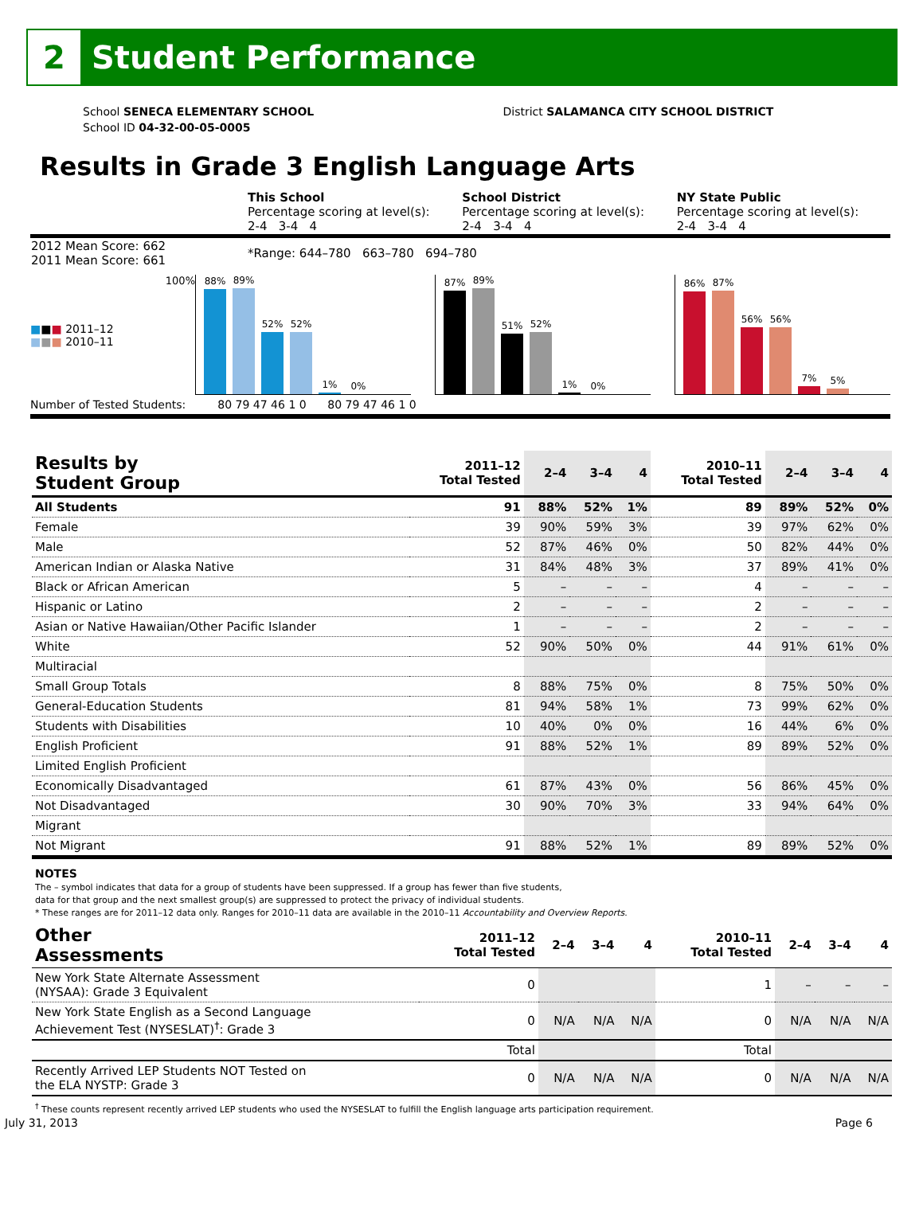2
Student Performance
School SENECA ELEMENTARY SCHOOL
School ID 04-32-00-05-0005
District SALAMANCA CITY SCHOOL DISTRICT
Results in Grade 3 English Language Arts
| | This School Percentage scoring at level(s): 2-4 3-4 4 | School District Percentage scoring at level(s): 2-4 3-4 4 | NY State Public Percentage scoring at level(s): 2-4 3-4 4 |
| 2012 Mean Score: 662 2011 Mean Score: 661 | *Range: 644–780 663–780 694–780 | | |
■■■ 2011–12
■■■ 2010–11
100%
88%
89%
52%
52%
1%
0%
87%
89%
51%
52%
1%
0%
86%
87%
56%
56%
7%
5%
Number of Tested Students: 80 79 47 46 1 0 80 79 47 46 1 0
| Results by Student Group | 2011–12 Total Tested | 2–4 | 3–4 | 4 | 2010–11 Total Tested | 2–4 | 3–4 | 4 |
| --- | --- | --- | --- | --- | --- | --- | --- | --- |
| All Students | 91 | 88% | 52% | 1% | 89 | 89% | 52% | 0% |
| Female | 39 | 90% | 59% | 3% | 39 | 97% | 62% | 0% |
| Male | 52 | 87% | 46% | 0% | 50 | 82% | 44% | 0% |
| American Indian or Alaska Native | 31 | 84% | 48% | 3% | 37 | 89% | 41% | 0% |
| Black or African American | 5 | – | – | – | 4 | – | – | – |
| Hispanic or Latino | 2 | – | – | – | 2 | – | – | – |
| Asian or Native Hawaiian/Other Pacific Islander | 1 | – | – | – | 2 | – | – | – |
| White | 52 | 90% | 50% | 0% | 44 | 91% | 61% | 0% |
| Multiracial | | | | | | | | |
| Small Group Totals | 8 | 88% | 75% | 0% | 8 | 75% | 50% | 0% |
| General-Education Students | 81 | 94% | 58% | 1% | 73 | 99% | 62% | 0% |
| Students with Disabilities | 10 | 40% | 0% | 0% | 16 | 44% | 6% | 0% |
| English Proficient | 91 | 88% | 52% | 1% | 89 | 89% | 52% | 0% |
| Limited English Proficient | | | | | | | | |
| Economically Disadvantaged | 61 | 87% | 43% | 0% | 56 | 86% | 45% | 0% |
| Not Disadvantaged | 30 | 90% | 70% | 3% | 33 | 94% | 64% | 0% |
| Migrant | | | | | | | | |
| Not Migrant | 91 | 88% | 52% | 1% | 89 | 89% | 52% | 0% |
NOTES
The – symbol indicates that data for a group of students have been suppressed. If a group has fewer than five students,
data for that group and the next smallest group(s) are suppressed to protect the privacy of individual students.
* These ranges are for 2011–12 data only. Ranges for 2010–11 data are available in the 2010–11 Accountability and Overview Reports.
| Other Assessments | 2011–12 Total Tested | 2–4 | 3–4 | 4 | 2010–11 Total Tested | 2–4 | 3–4 | 4 |
| --- | --- | --- | --- | --- | --- | --- | --- | --- |
| New York State Alternate Assessment (NYSAA): Grade 3 Equivalent | 0 | | | | 1 | – | – | – |
| New York State English as a Second Language Achievement Test (NYSESLAT)<sup>†</sup>: Grade 3 | 0 | N/A | N/A | N/A | 0 | N/A | N/A | N/A |
| | Total | | | | Total | | | |
| Recently Arrived LEP Students NOT Tested on the ELA NYSTP: Grade 3 | 0 | N/A | N/A | N/A | 0 | N/A | N/A | N/A |
<sup>†</sup> These counts represent recently arrived LEP students who used the NYSESLAT to fulfill the English language arts participation requirement.
July 31, 2013 Page 6